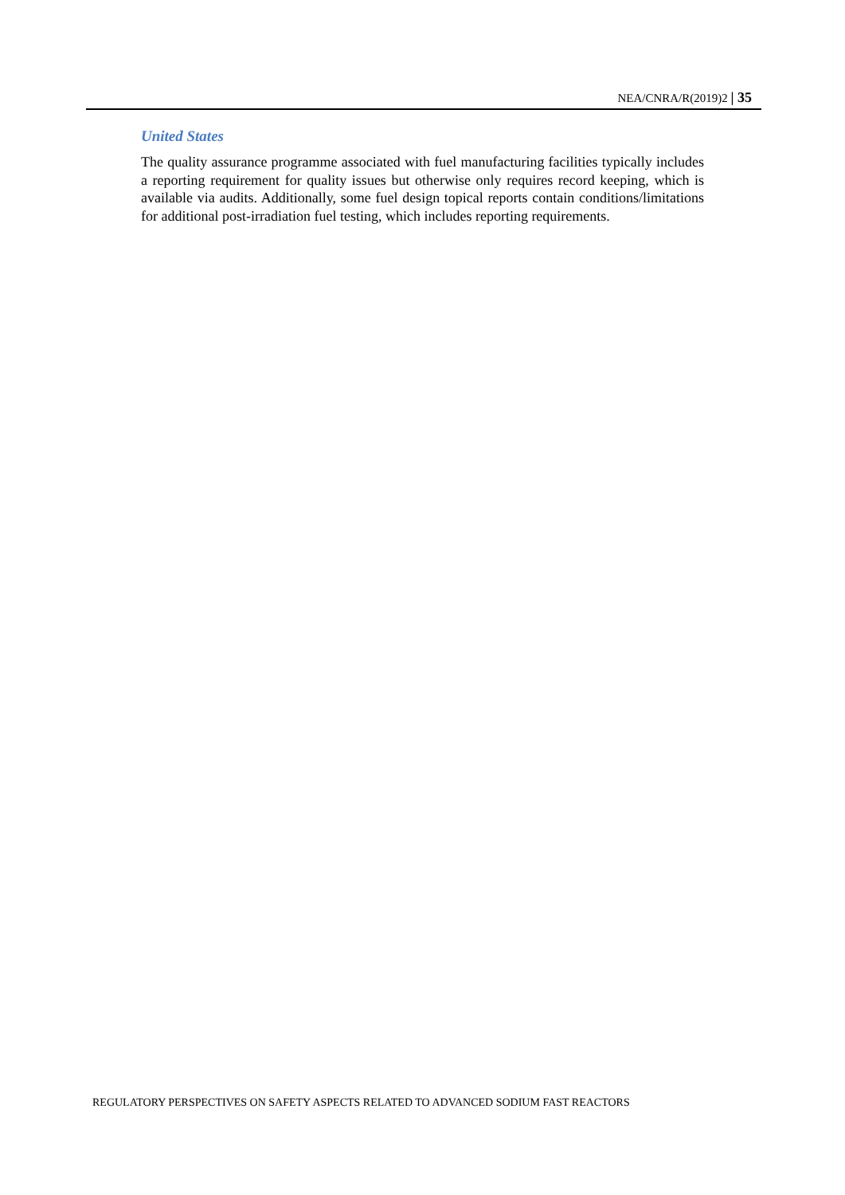NEA/CNRA/R(2019)2 | 35
United States
The quality assurance programme associated with fuel manufacturing facilities typically includes a reporting requirement for quality issues but otherwise only requires record keeping, which is available via audits. Additionally, some fuel design topical reports contain conditions/limitations for additional post-irradiation fuel testing, which includes reporting requirements.
REGULATORY PERSPECTIVES ON SAFETY ASPECTS RELATED TO ADVANCED SODIUM FAST REACTORS